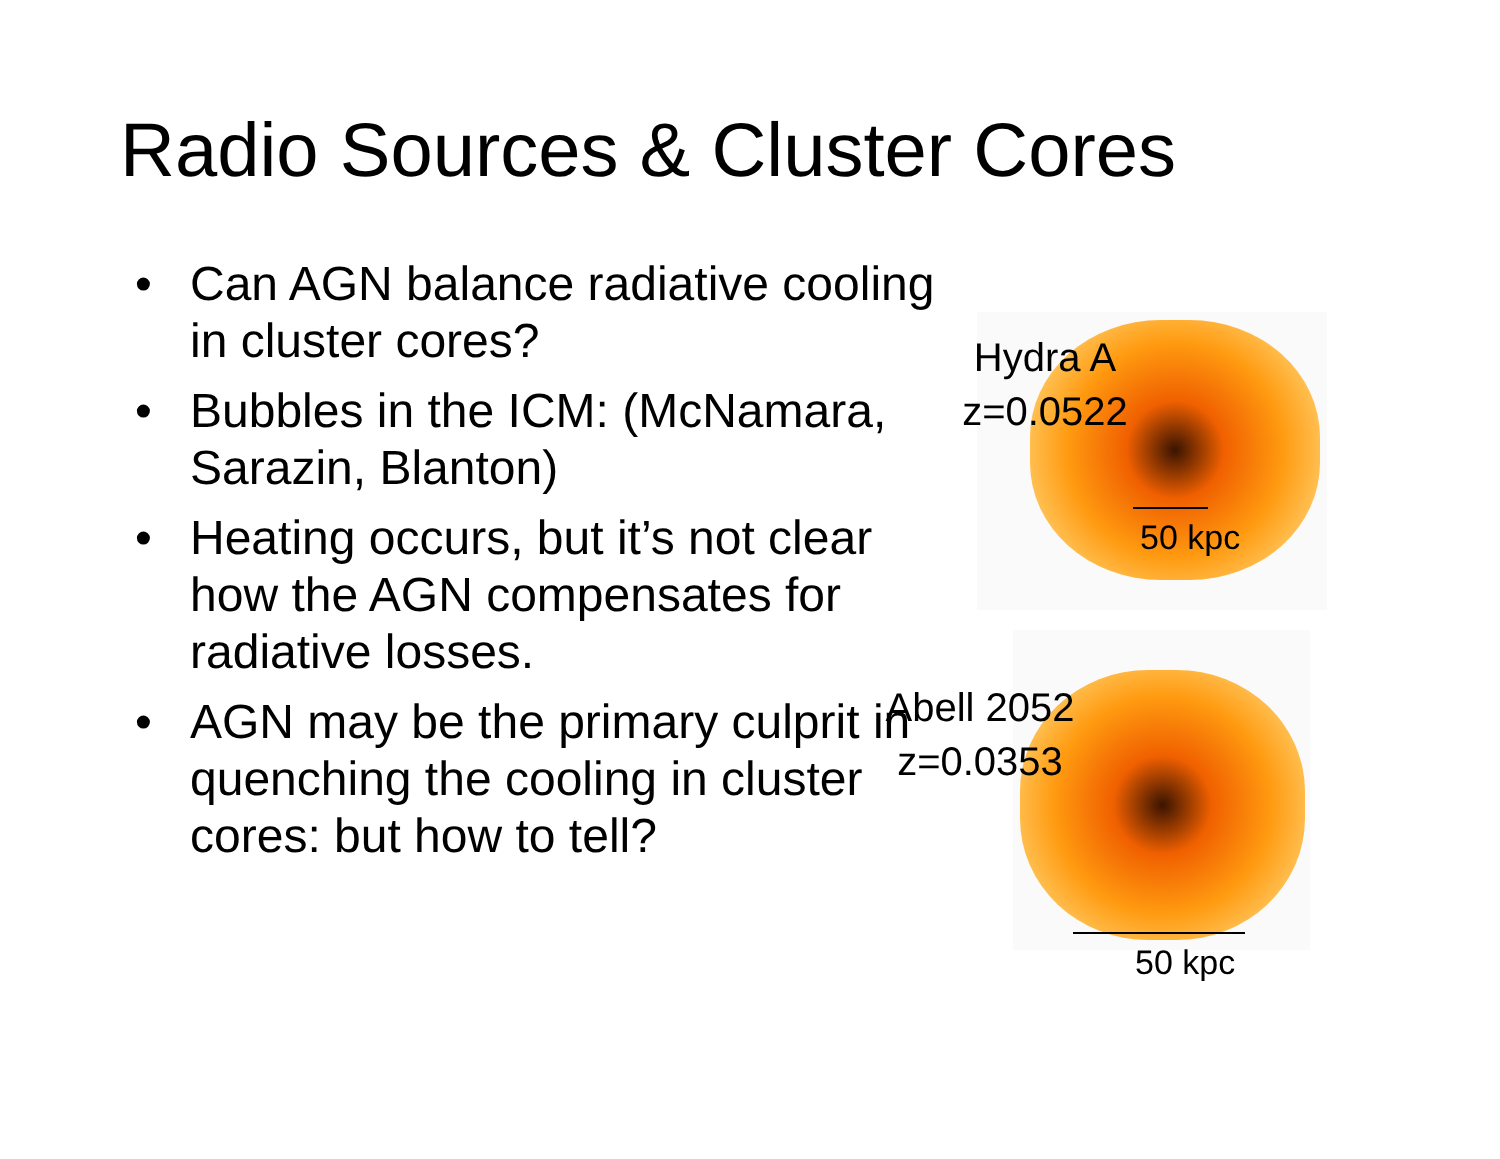Radio Sources & Cluster Cores
• Can AGN balance radiative cooling in cluster cores?
• Bubbles in the ICM: (McNamara, Sarazin, Blanton)
• Heating occurs, but it’s not clear how the AGN compensates for radiative losses.
• AGN may be the primary culprit in quenching the cooling in cluster cores: but how to tell?
Hydra A
z=0.0522
50 kpc
Abell 2052
z=0.0353
50 kpc